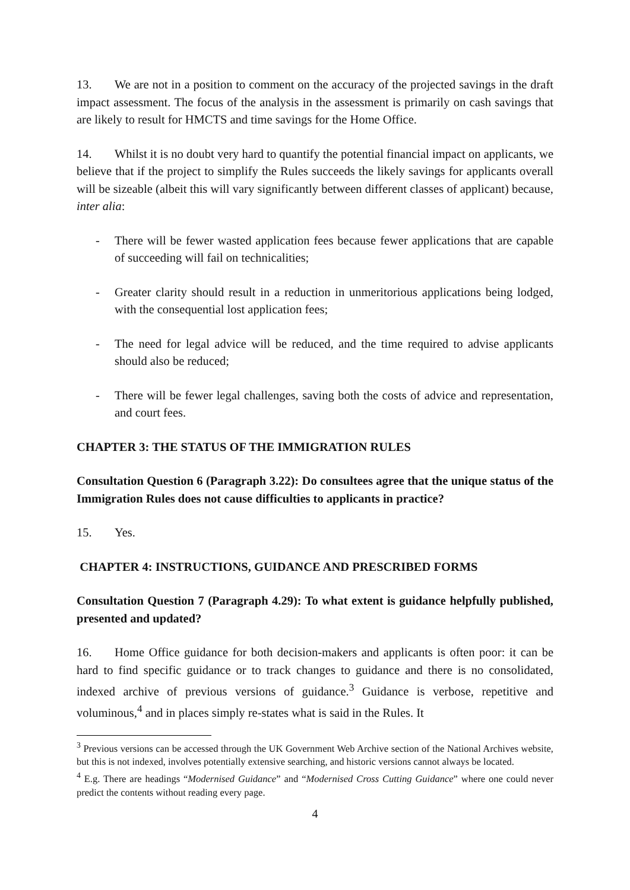13. We are not in a position to comment on the accuracy of the projected savings in the draft impact assessment. The focus of the analysis in the assessment is primarily on cash savings that are likely to result for HMCTS and time savings for the Home Office.
14. Whilst it is no doubt very hard to quantify the potential financial impact on applicants, we believe that if the project to simplify the Rules succeeds the likely savings for applicants overall will be sizeable (albeit this will vary significantly between different classes of applicant) because, inter alia:
- There will be fewer wasted application fees because fewer applications that are capable of succeeding will fail on technicalities;
- Greater clarity should result in a reduction in unmeritorious applications being lodged, with the consequential lost application fees;
- The need for legal advice will be reduced, and the time required to advise applicants should also be reduced;
- There will be fewer legal challenges, saving both the costs of advice and representation, and court fees.
CHAPTER 3: THE STATUS OF THE IMMIGRATION RULES
Consultation Question 6 (Paragraph 3.22): Do consultees agree that the unique status of the Immigration Rules does not cause difficulties to applicants in practice?
15. Yes.
CHAPTER 4: INSTRUCTIONS, GUIDANCE AND PRESCRIBED FORMS
Consultation Question 7 (Paragraph 4.29): To what extent is guidance helpfully published, presented and updated?
16. Home Office guidance for both decision-makers and applicants is often poor: it can be hard to find specific guidance or to track changes to guidance and there is no consolidated, indexed archive of previous versions of guidance.<sup>3</sup> Guidance is verbose, repetitive and voluminous,<sup>4</sup> and in places simply re-states what is said in the Rules. It
<sup>3</sup> Previous versions can be accessed through the UK Government Web Archive section of the National Archives website, but this is not indexed, involves potentially extensive searching, and historic versions cannot always be located.
<sup>4</sup> E.g. There are headings “Modernised Guidance” and “Modernised Cross Cutting Guidance” where one could never predict the contents without reading every page.
4